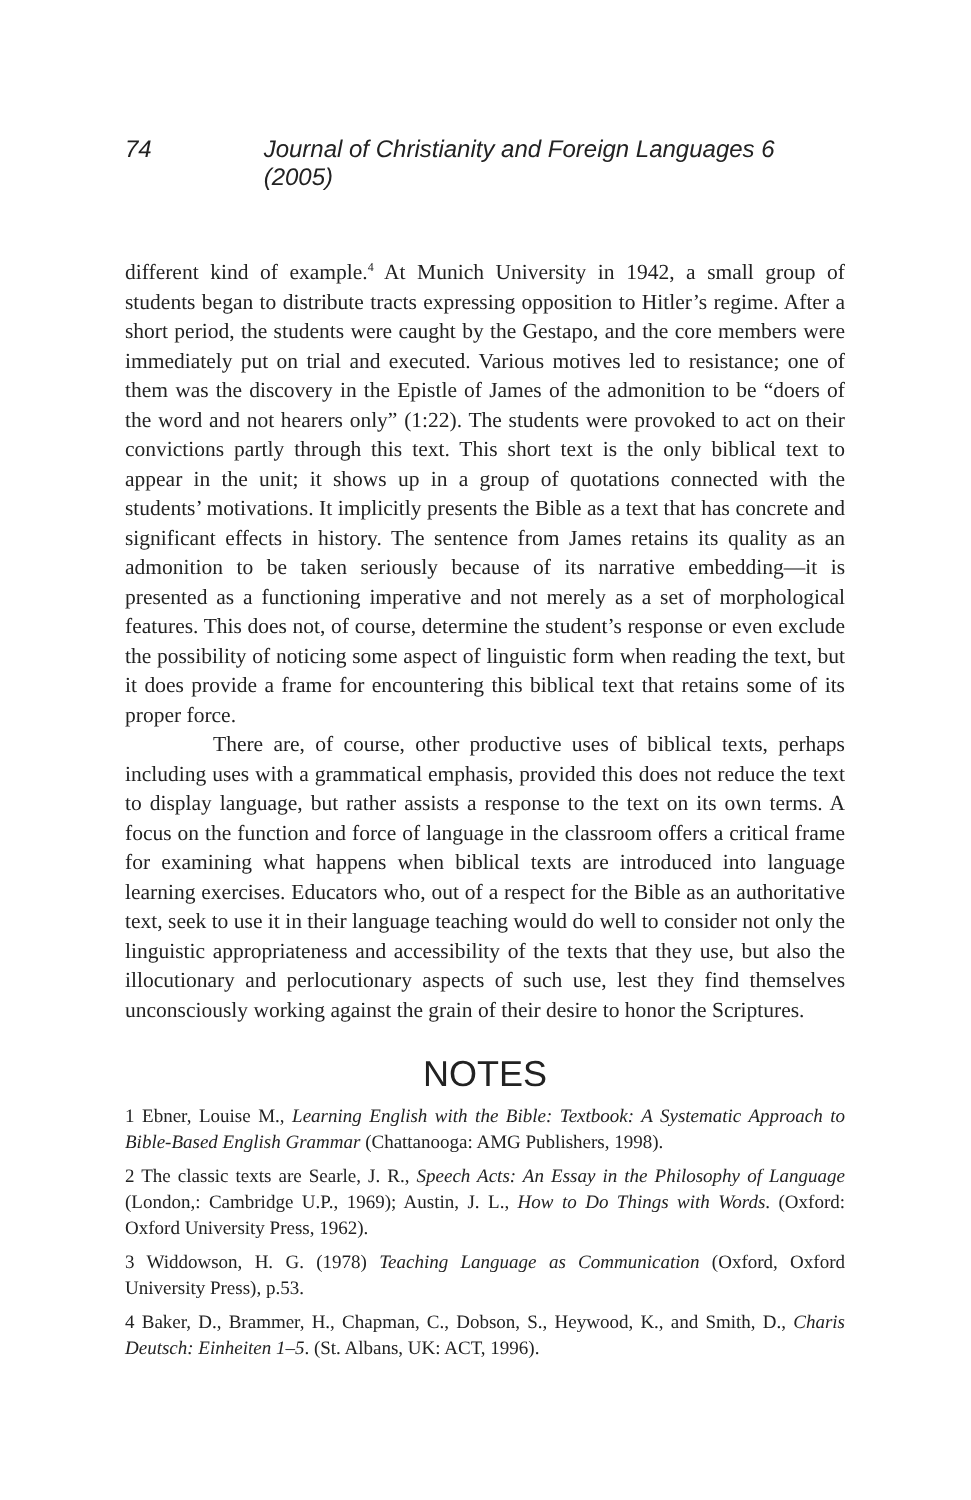74 Journal of Christianity and Foreign Languages 6 (2005)
different kind of example.<sup>4</sup> At Munich University in 1942, a small group of students began to distribute tracts expressing opposition to Hitler’s regime. After a short period, the students were caught by the Gestapo, and the core members were immediately put on trial and executed. Various motives led to resistance; one of them was the discovery in the Epistle of James of the admonition to be “doers of the word and not hearers only” (1:22). The students were provoked to act on their convictions partly through this text. This short text is the only biblical text to appear in the unit; it shows up in a group of quotations connected with the students’ motivations. It implicitly presents the Bible as a text that has concrete and significant effects in history. The sentence from James retains its quality as an admonition to be taken seriously because of its narrative embedding—it is presented as a functioning imperative and not merely as a set of morphological features. This does not, of course, determine the student’s response or even exclude the possibility of noticing some aspect of linguistic form when reading the text, but it does provide a frame for encountering this biblical text that retains some of its proper force.
There are, of course, other productive uses of biblical texts, perhaps including uses with a grammatical emphasis, provided this does not reduce the text to display language, but rather assists a response to the text on its own terms. A focus on the function and force of language in the classroom offers a critical frame for examining what happens when biblical texts are introduced into language learning exercises. Educators who, out of a respect for the Bible as an authoritative text, seek to use it in their language teaching would do well to consider not only the linguistic appropriateness and accessibility of the texts that they use, but also the illocutionary and perlocutionary aspects of such use, lest they find themselves unconsciously working against the grain of their desire to honor the Scriptures.
NOTES
1 Ebner, Louise M., Learning English with the Bible: Textbook: A Systematic Approach to Bible-Based English Grammar (Chattanooga: AMG Publishers, 1998).
2 The classic texts are Searle, J. R., Speech Acts: An Essay in the Philosophy of Language (London,: Cambridge U.P., 1969); Austin, J. L., How to Do Things with Words. (Oxford: Oxford University Press, 1962).
3 Widdowson, H. G. (1978) Teaching Language as Communication (Oxford, Oxford University Press), p.53.
4 Baker, D., Brammer, H., Chapman, C., Dobson, S., Heywood, K., and Smith, D., Charis Deutsch: Einheiten 1–5. (St. Albans, UK: ACT, 1996).